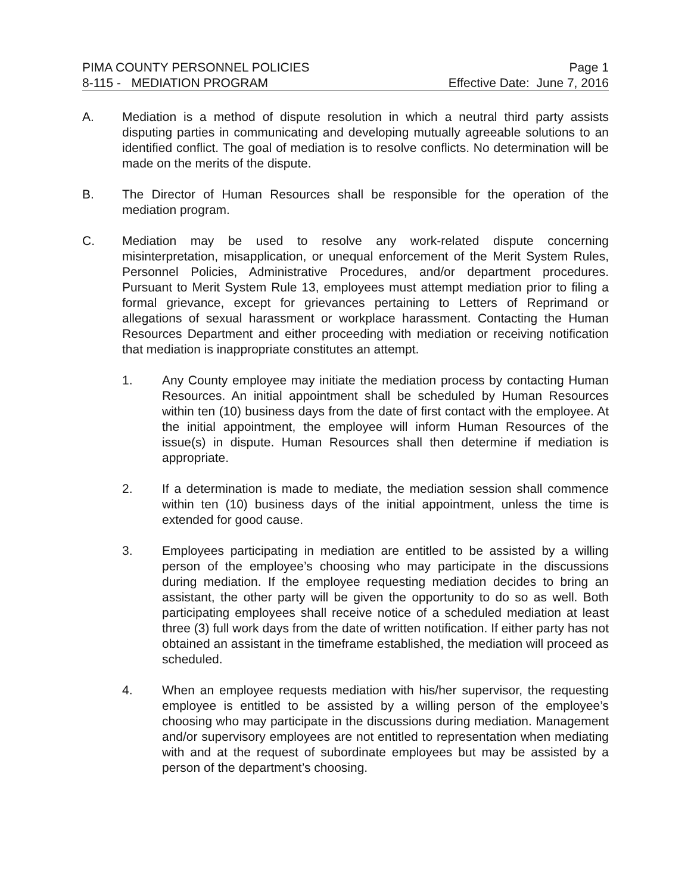PIMA COUNTY PERSONNEL POLICIES Page 1
8-115 - MEDIATION PROGRAM Effective Date: June 7, 2016
A. Mediation is a method of dispute resolution in which a neutral third party assists disputing parties in communicating and developing mutually agreeable solutions to an identified conflict. The goal of mediation is to resolve conflicts. No determination will be made on the merits of the dispute.
B. The Director of Human Resources shall be responsible for the operation of the mediation program.
C. Mediation may be used to resolve any work-related dispute concerning misinterpretation, misapplication, or unequal enforcement of the Merit System Rules, Personnel Policies, Administrative Procedures, and/or department procedures. Pursuant to Merit System Rule 13, employees must attempt mediation prior to filing a formal grievance, except for grievances pertaining to Letters of Reprimand or allegations of sexual harassment or workplace harassment. Contacting the Human Resources Department and either proceeding with mediation or receiving notification that mediation is inappropriate constitutes an attempt.
1. Any County employee may initiate the mediation process by contacting Human Resources. An initial appointment shall be scheduled by Human Resources within ten (10) business days from the date of first contact with the employee. At the initial appointment, the employee will inform Human Resources of the issue(s) in dispute. Human Resources shall then determine if mediation is appropriate.
2. If a determination is made to mediate, the mediation session shall commence within ten (10) business days of the initial appointment, unless the time is extended for good cause.
3. Employees participating in mediation are entitled to be assisted by a willing person of the employee’s choosing who may participate in the discussions during mediation. If the employee requesting mediation decides to bring an assistant, the other party will be given the opportunity to do so as well. Both participating employees shall receive notice of a scheduled mediation at least three (3) full work days from the date of written notification. If either party has not obtained an assistant in the timeframe established, the mediation will proceed as scheduled.
4. When an employee requests mediation with his/her supervisor, the requesting employee is entitled to be assisted by a willing person of the employee’s choosing who may participate in the discussions during mediation. Management and/or supervisory employees are not entitled to representation when mediating with and at the request of subordinate employees but may be assisted by a person of the department’s choosing.